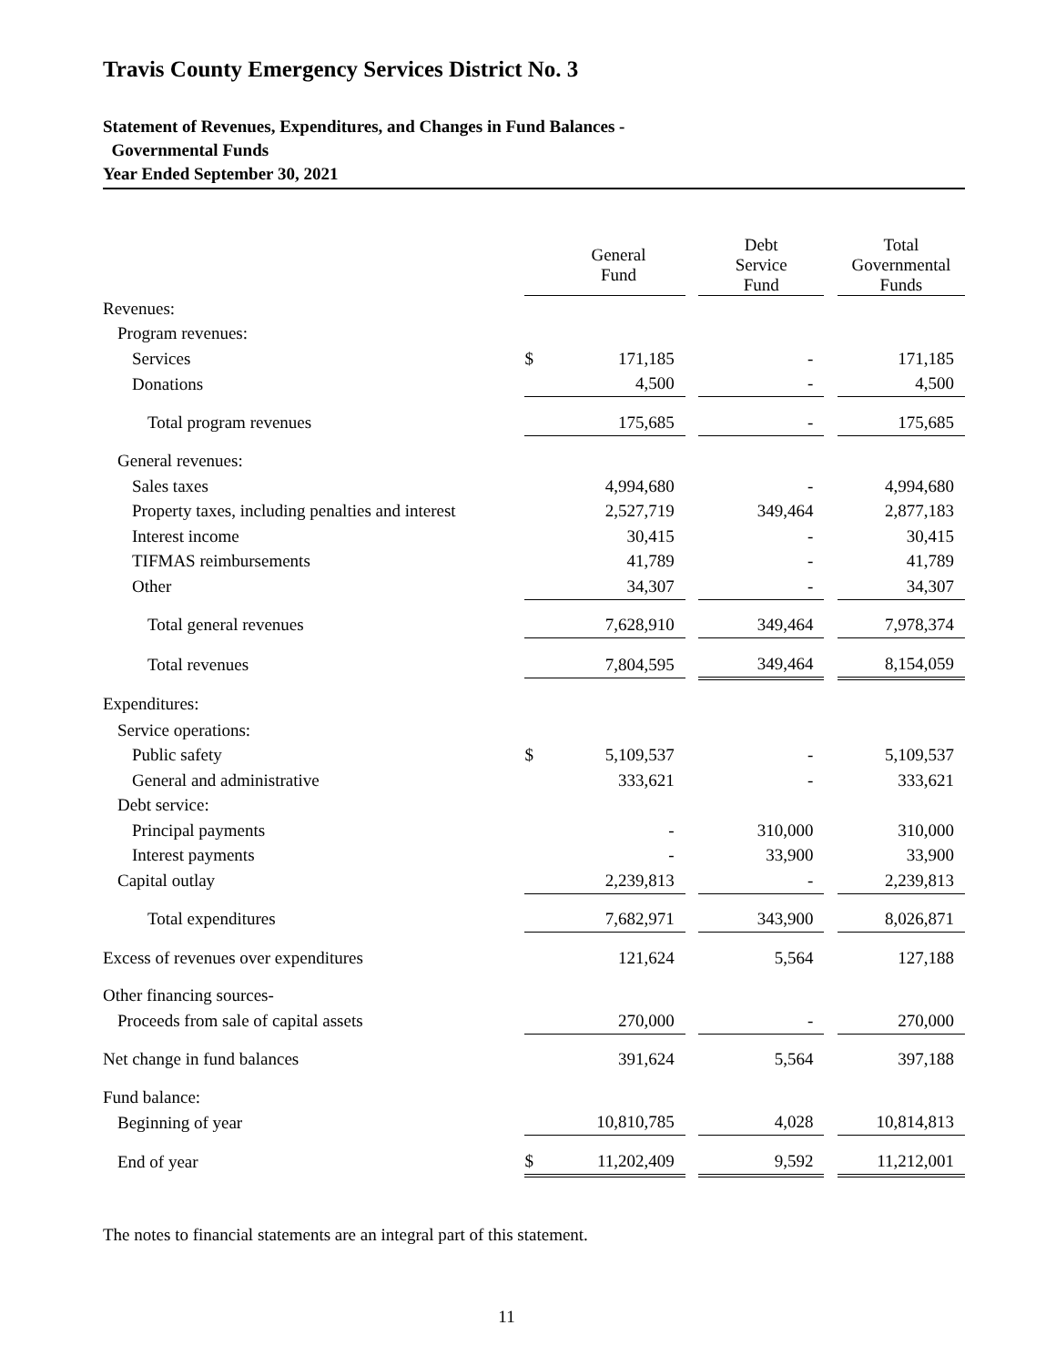Travis County Emergency Services District No. 3
Statement of Revenues, Expenditures, and Changes in Fund Balances -
Governmental Funds
Year Ended September 30, 2021
| | General Fund | | | Debt Service Fund | | Total Governmental Funds |
| --- | --- | --- | --- | --- | --- | --- |
| Revenues: | | | | | | |
| Program revenues: | | | | | | |
| Services | $ | 171,185 | | - | | 171,185 |
| Donations | | 4,500 | | - | | 4,500 |
| Total program revenues | | 175,685 | | - | | 175,685 |
| General revenues: | | | | | | |
| Sales taxes | | 4,994,680 | | - | | 4,994,680 |
| Property taxes, including penalties and interest | | 2,527,719 | | 349,464 | | 2,877,183 |
| Interest income | | 30,415 | | - | | 30,415 |
| TIFMAS reimbursements | | 41,789 | | - | | 41,789 |
| Other | | 34,307 | | - | | 34,307 |
| Total general revenues | | 7,628,910 | | 349,464 | | 7,978,374 |
| Total revenues | | 7,804,595 | | 349,464 | | 8,154,059 |
| Expenditures: | | | | | | |
| Service operations: | | | | | | |
| Public safety | $ | 5,109,537 | | - | | 5,109,537 |
| General and administrative | | 333,621 | | - | | 333,621 |
| Debt service: | | | | | | |
| Principal payments | | - | | 310,000 | | 310,000 |
| Interest payments | | - | | 33,900 | | 33,900 |
| Capital outlay | | 2,239,813 | | - | | 2,239,813 |
| Total expenditures | | 7,682,971 | | 343,900 | | 8,026,871 |
| Excess of revenues over expenditures | | 121,624 | | 5,564 | | 127,188 |
| Other financing sources- | | | | | | |
| Proceeds from sale of capital assets | | 270,000 | | - | | 270,000 |
| Net change in fund balances | | 391,624 | | 5,564 | | 397,188 |
| Fund balance: | | | | | | |
| Beginning of year | | 10,810,785 | | 4,028 | | 10,814,813 |
| End of year | $ | 11,202,409 | | 9,592 | | 11,212,001 |
The notes to financial statements are an integral part of this statement.
11